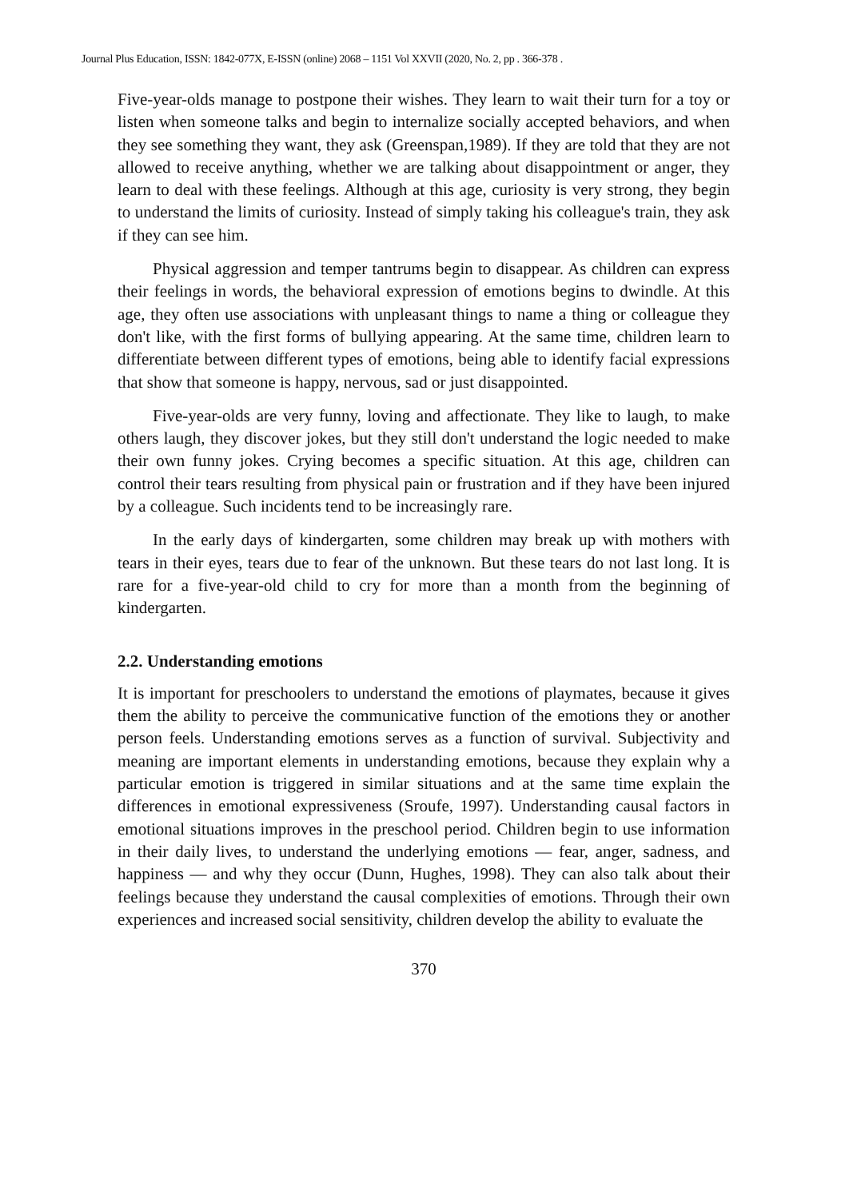Journal Plus Education, ISSN: 1842-077X, E-ISSN (online) 2068 – 1151 Vol XXVII (2020, No. 2, pp . 366-378 .
Five-year-olds manage to postpone their wishes. They learn to wait their turn for a toy or listen when someone talks and begin to internalize socially accepted behaviors, and when they see something they want, they ask (Greenspan,1989). If they are told that they are not allowed to receive anything, whether we are talking about disappointment or anger, they learn to deal with these feelings. Although at this age, curiosity is very strong, they begin to understand the limits of curiosity. Instead of simply taking his colleague's train, they ask if they can see him.
Physical aggression and temper tantrums begin to disappear. As children can express their feelings in words, the behavioral expression of emotions begins to dwindle. At this age, they often use associations with unpleasant things to name a thing or colleague they don't like, with the first forms of bullying appearing. At the same time, children learn to differentiate between different types of emotions, being able to identify facial expressions that show that someone is happy, nervous, sad or just disappointed.
Five-year-olds are very funny, loving and affectionate. They like to laugh, to make others laugh, they discover jokes, but they still don't understand the logic needed to make their own funny jokes. Crying becomes a specific situation. At this age, children can control their tears resulting from physical pain or frustration and if they have been injured by a colleague. Such incidents tend to be increasingly rare.
In the early days of kindergarten, some children may break up with mothers with tears in their eyes, tears due to fear of the unknown. But these tears do not last long. It is rare for a five-year-old child to cry for more than a month from the beginning of kindergarten.
2.2. Understanding emotions
It is important for preschoolers to understand the emotions of playmates, because it gives them the ability to perceive the communicative function of the emotions they or another person feels. Understanding emotions serves as a function of survival. Subjectivity and meaning are important elements in understanding emotions, because they explain why a particular emotion is triggered in similar situations and at the same time explain the differences in emotional expressiveness (Sroufe, 1997). Understanding causal factors in emotional situations improves in the preschool period. Children begin to use information in their daily lives, to understand the underlying emotions — fear, anger, sadness, and happiness — and why they occur (Dunn, Hughes, 1998). They can also talk about their feelings because they understand the causal complexities of emotions. Through their own experiences and increased social sensitivity, children develop the ability to evaluate the
370